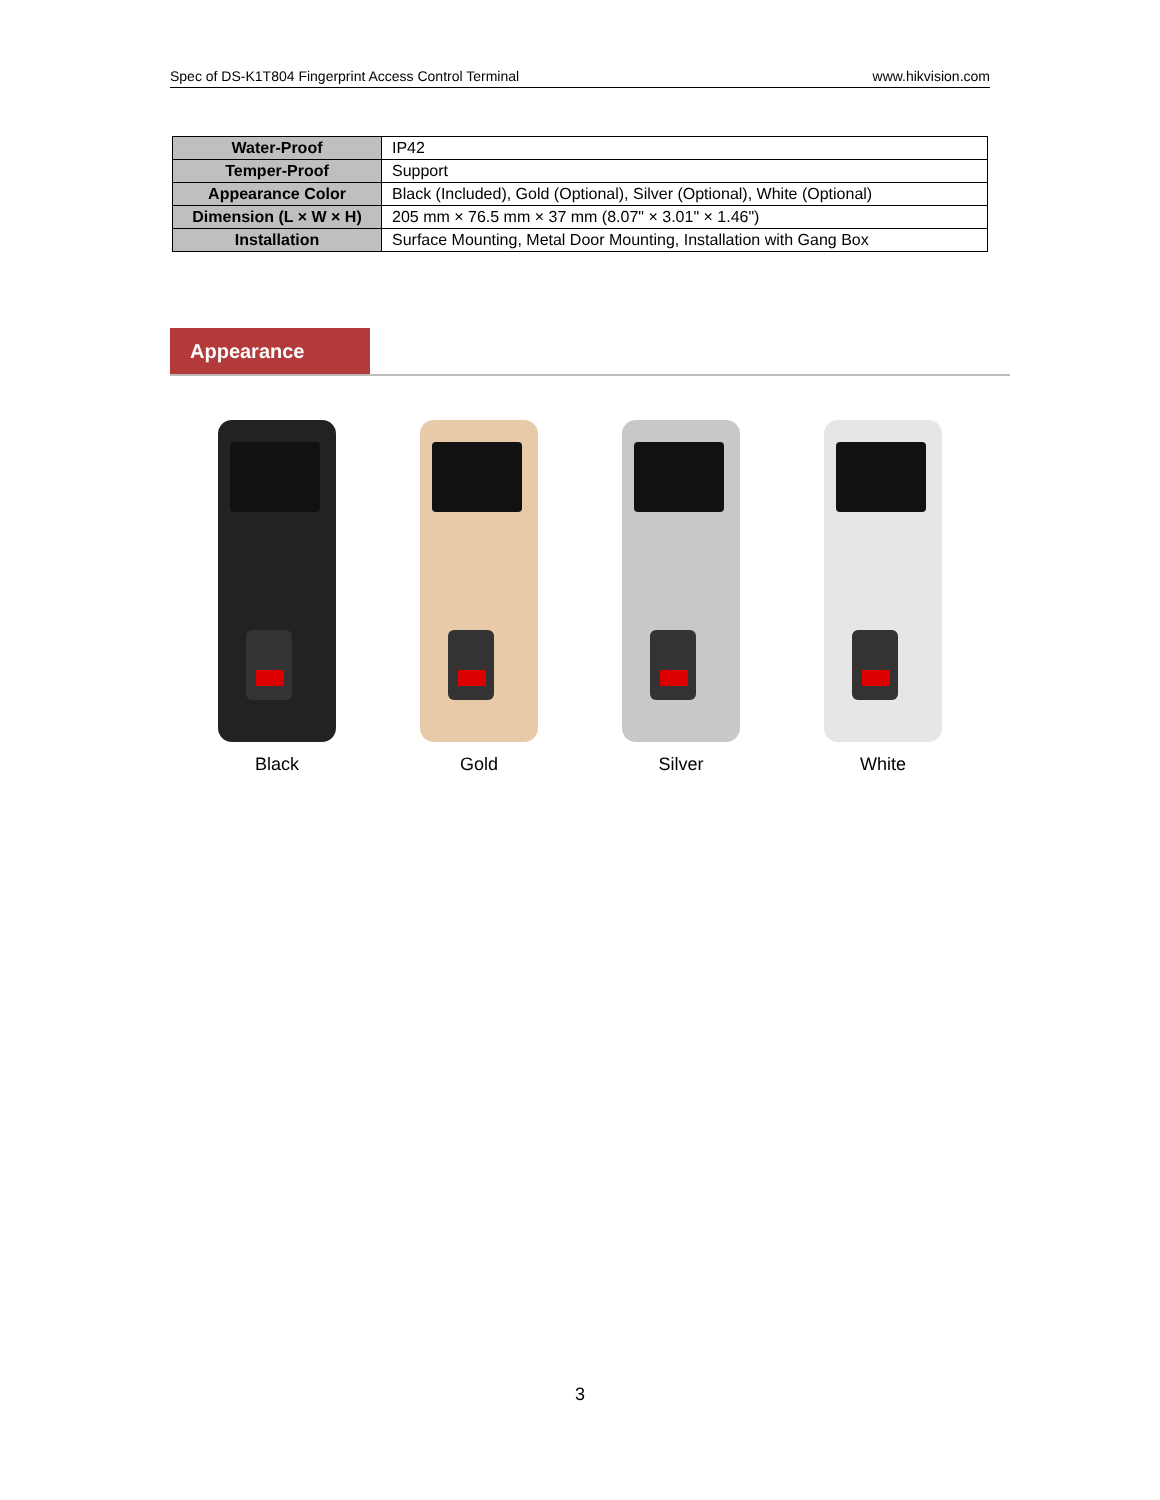Spec of DS-K1T804 Fingerprint Access Control Terminal www.hikvision.com
| Water-Proof | IP42 |
| Temper-Proof | Support |
| Appearance Color | Black (Included), Gold (Optional), Silver (Optional), White (Optional) |
| Dimension (L × W × H) | 205 mm × 76.5 mm × 37 mm (8.07" × 3.01" × 1.46") |
| Installation | Surface Mounting, Metal Door Mounting, Installation with Gang Box |
Appearance
Black Gold Silver White
3